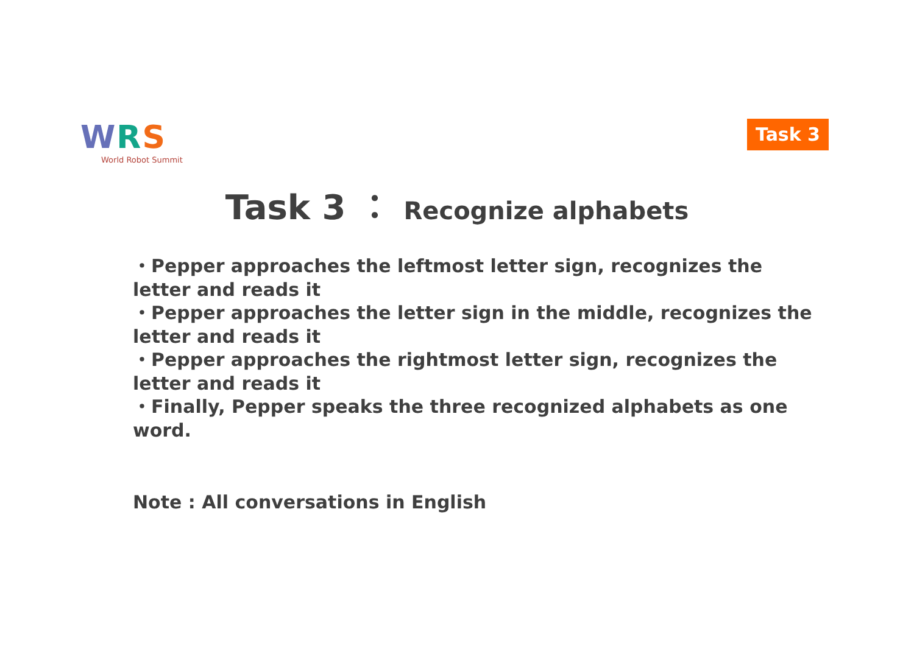WRS
World Robot Summit
Task 3
Task 3 ： Recognize alphabets
・Pepper approaches the leftmost letter sign, recognizes the letter and reads it
・Pepper approaches the letter sign in the middle, recognizes the letter and reads it
・Pepper approaches the rightmost letter sign, recognizes the letter and reads it
・Finally, Pepper speaks the three recognized alphabets as one word.
Note : All conversations in English